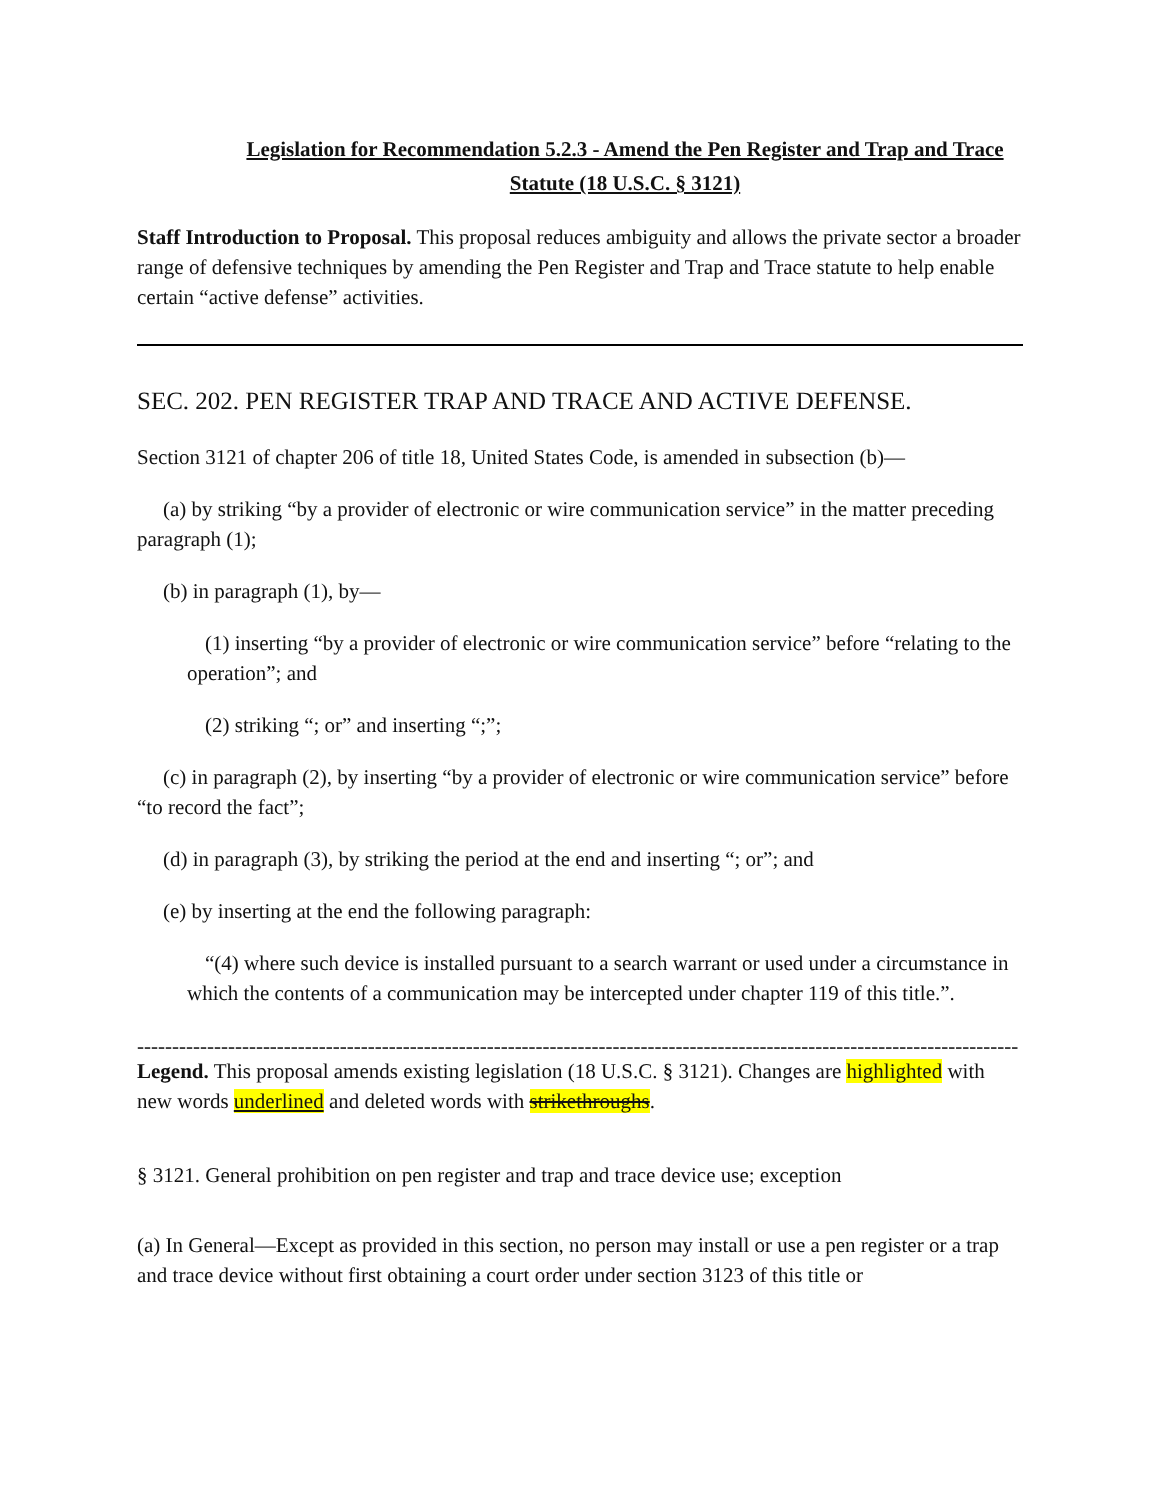Legislation for Recommendation 5.2.3 - Amend the Pen Register and Trap and Trace Statute (18 U.S.C. § 3121)
Staff Introduction to Proposal. This proposal reduces ambiguity and allows the private sector a broader range of defensive techniques by amending the Pen Register and Trap and Trace statute to help enable certain “active defense” activities.
SEC. 202. PEN REGISTER TRAP AND TRACE AND ACTIVE DEFENSE.
Section 3121 of chapter 206 of title 18, United States Code, is amended in subsection (b)—
(a) by striking “by a provider of electronic or wire communication service” in the matter preceding paragraph (1);
(b) in paragraph (1), by—
(1) inserting “by a provider of electronic or wire communication service” before “relating to the operation”; and
(2) striking “; or” and inserting “;”;
(c) in paragraph (2), by inserting “by a provider of electronic or wire communication service” before “to record the fact”;
(d) in paragraph (3), by striking the period at the end and inserting “; or”; and
(e) by inserting at the end the following paragraph:
“(4) where such device is installed pursuant to a search warrant or used under a circumstance in which the contents of a communication may be intercepted under chapter 119 of this title.”.
------------------------------------------------------------------------------------------------------------------------------
Legend. This proposal amends existing legislation (18 U.S.C. § 3121). Changes are highlighted with new words underlined and deleted words with strikethroughs.
§ 3121. General prohibition on pen register and trap and trace device use; exception
(a) In General—Except as provided in this section, no person may install or use a pen register or a trap and trace device without first obtaining a court order under section 3123 of this title or